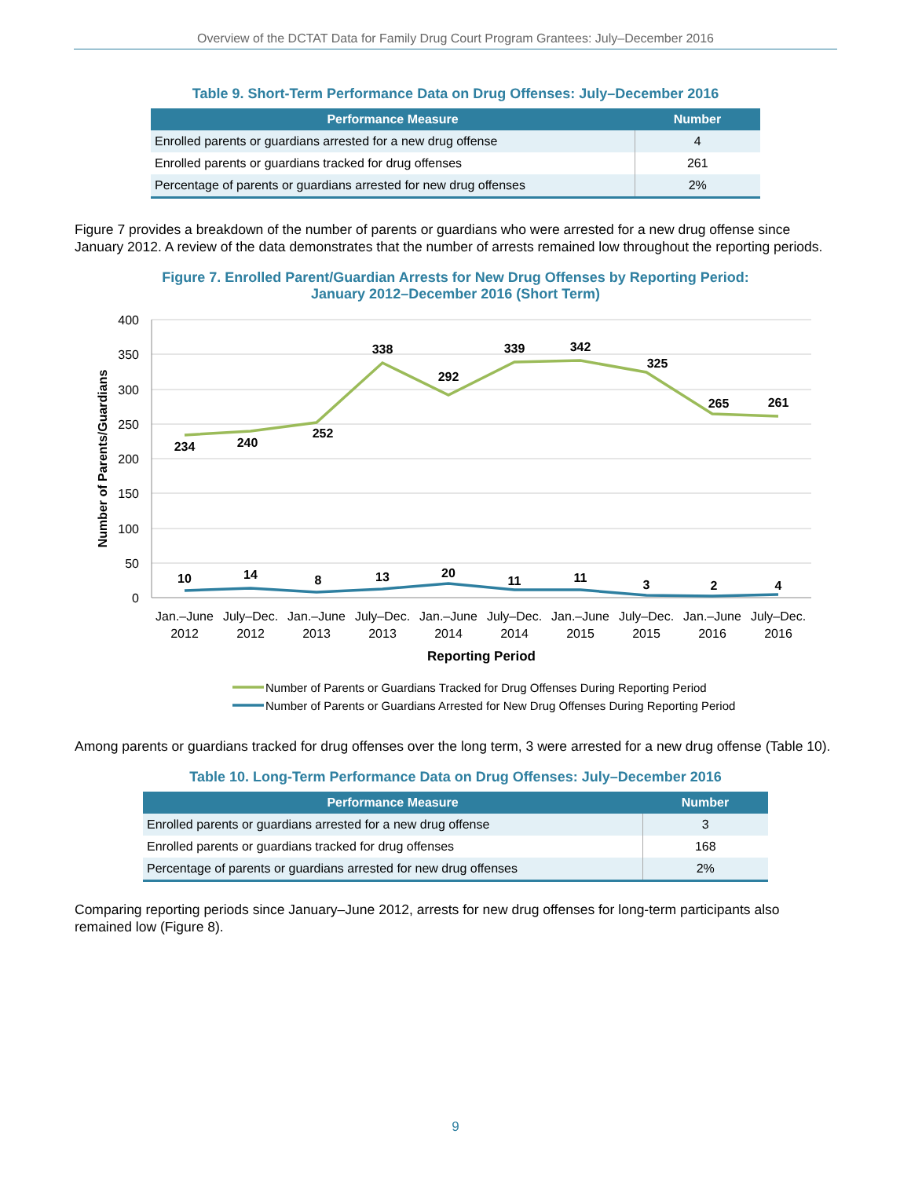Overview of the DCTAT Data for Family Drug Court Program Grantees: July–December 2016
Table 9. Short-Term Performance Data on Drug Offenses: July–December 2016
| Performance Measure | Number |
| --- | --- |
| Enrolled parents or guardians arrested for a new drug offense | 4 |
| Enrolled parents or guardians tracked for drug offenses | 261 |
| Percentage of parents or guardians arrested for new drug offenses | 2% |
Figure 7 provides a breakdown of the number of parents or guardians who were arrested for a new drug offense since January 2012. A review of the data demonstrates that the number of arrests remained low throughout the reporting periods.
Figure 7. Enrolled Parent/Guardian Arrests for New Drug Offenses by Reporting Period:
January 2012–December 2016 (Short Term)
400
350
300
250
200
150
100
50
0
234
240
252
338
292
339
342
325
265
261
10
14
8
13
20
11
11
3
2
4
Jan.–June
2012
July–Dec.
2012
Jan.–June
2013
July–Dec.
2013
Jan.–June
2014
July–Dec.
2014
Jan.–June
2015
July–Dec.
2015
Jan.–June
2016
July–Dec.
2016
Reporting Period
Number of Parents/Guardians
Number of Parents or Guardians Tracked for Drug Offenses During Reporting Period
Number of Parents or Guardians Arrested for New Drug Offenses During Reporting Period
Among parents or guardians tracked for drug offenses over the long term, 3 were arrested for a new drug offense (Table 10).
Table 10. Long-Term Performance Data on Drug Offenses: July–December 2016
| Performance Measure | Number |
| --- | --- |
| Enrolled parents or guardians arrested for a new drug offense | 3 |
| Enrolled parents or guardians tracked for drug offenses | 168 |
| Percentage of parents or guardians arrested for new drug offenses | 2% |
Comparing reporting periods since January–June 2012, arrests for new drug offenses for long-term participants also remained low (Figure 8).
9